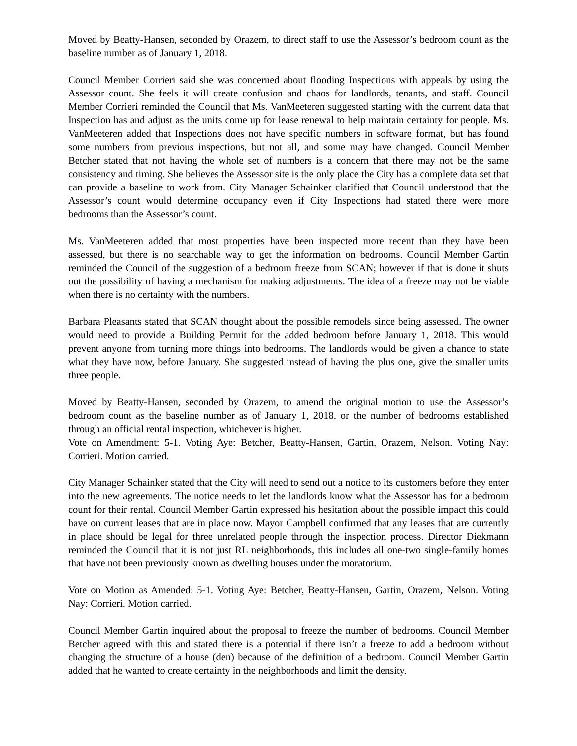Moved by Beatty-Hansen, seconded by Orazem, to direct staff to use the Assessor’s bedroom count as the baseline number as of January 1, 2018.
Council Member Corrieri said she was concerned about flooding Inspections with appeals by using the Assessor count. She feels it will create confusion and chaos for landlords, tenants, and staff. Council Member Corrieri reminded the Council that Ms. VanMeeteren suggested starting with the current data that Inspection has and adjust as the units come up for lease renewal to help maintain certainty for people. Ms. VanMeeteren added that Inspections does not have specific numbers in software format, but has found some numbers from previous inspections, but not all, and some may have changed. Council Member Betcher stated that not having the whole set of numbers is a concern that there may not be the same consistency and timing. She believes the Assessor site is the only place the City has a complete data set that can provide a baseline to work from. City Manager Schainker clarified that Council understood that the Assessor’s count would determine occupancy even if City Inspections had stated there were more bedrooms than the Assessor’s count.
Ms. VanMeeteren added that most properties have been inspected more recent than they have been assessed, but there is no searchable way to get the information on bedrooms. Council Member Gartin reminded the Council of the suggestion of a bedroom freeze from SCAN; however if that is done it shuts out the possibility of having a mechanism for making adjustments. The idea of a freeze may not be viable when there is no certainty with the numbers.
Barbara Pleasants stated that SCAN thought about the possible remodels since being assessed. The owner would need to provide a Building Permit for the added bedroom before January 1, 2018. This would prevent anyone from turning more things into bedrooms. The landlords would be given a chance to state what they have now, before January. She suggested instead of having the plus one, give the smaller units three people.
Moved by Beatty-Hansen, seconded by Orazem, to amend the original motion to use the Assessor’s bedroom count as the baseline number as of January 1, 2018, or the number of bedrooms established through an official rental inspection, whichever is higher.
Vote on Amendment: 5-1. Voting Aye: Betcher, Beatty-Hansen, Gartin, Orazem, Nelson. Voting Nay: Corrieri. Motion carried.
City Manager Schainker stated that the City will need to send out a notice to its customers before they enter into the new agreements. The notice needs to let the landlords know what the Assessor has for a bedroom count for their rental. Council Member Gartin expressed his hesitation about the possible impact this could have on current leases that are in place now. Mayor Campbell confirmed that any leases that are currently in place should be legal for three unrelated people through the inspection process. Director Diekmann reminded the Council that it is not just RL neighborhoods, this includes all one-two single-family homes that have not been previously known as dwelling houses under the moratorium.
Vote on Motion as Amended: 5-1. Voting Aye: Betcher, Beatty-Hansen, Gartin, Orazem, Nelson. Voting Nay: Corrieri. Motion carried.
Council Member Gartin inquired about the proposal to freeze the number of bedrooms. Council Member Betcher agreed with this and stated there is a potential if there isn’t a freeze to add a bedroom without changing the structure of a house (den) because of the definition of a bedroom. Council Member Gartin added that he wanted to create certainty in the neighborhoods and limit the density.